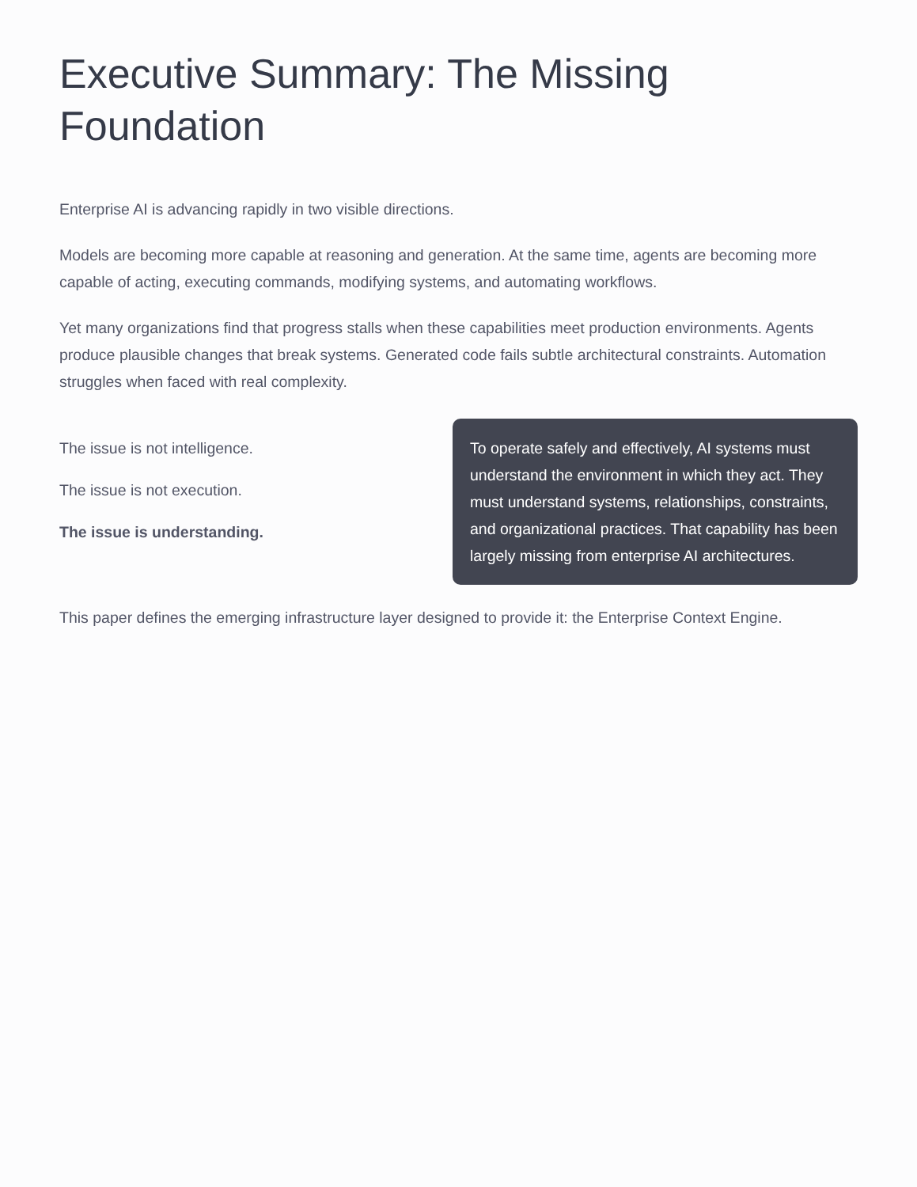Executive Summary: The Missing Foundation
Enterprise AI is advancing rapidly in two visible directions.
Models are becoming more capable at reasoning and generation. At the same time, agents are becoming more capable of acting, executing commands, modifying systems, and automating workflows.
Yet many organizations find that progress stalls when these capabilities meet production environments. Agents produce plausible changes that break systems. Generated code fails subtle architectural constraints. Automation struggles when faced with real complexity.
The issue is not intelligence.
The issue is not execution.
The issue is understanding.
To operate safely and effectively, AI systems must understand the environment in which they act. They must understand systems, relationships, constraints, and organizational practices. That capability has been largely missing from enterprise AI architectures.
This paper defines the emerging infrastructure layer designed to provide it: the Enterprise Context Engine.